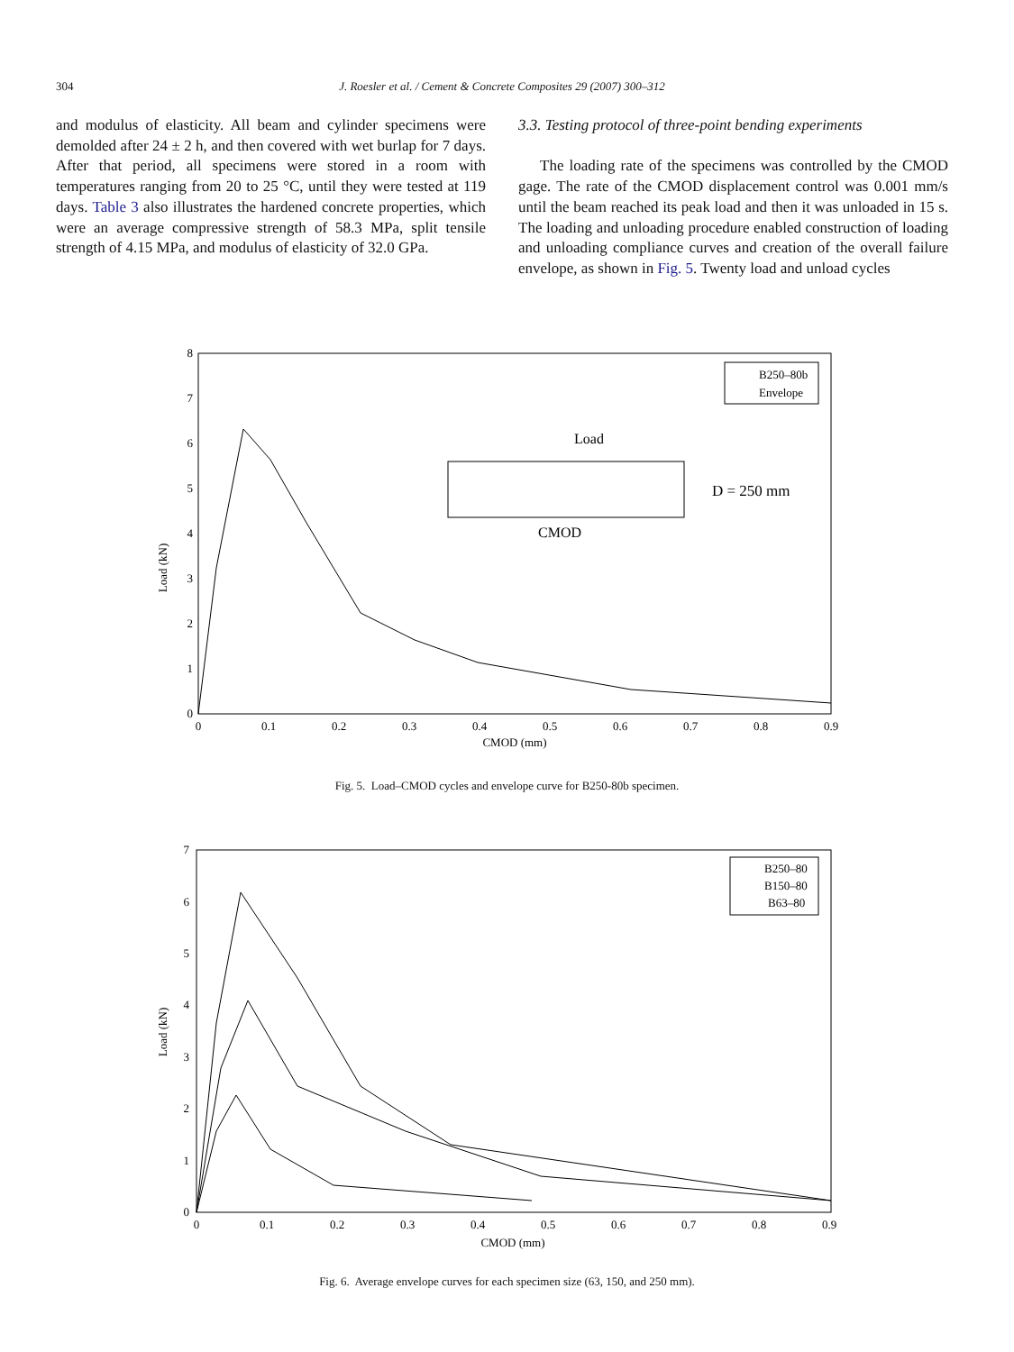304
J. Roesler et al. / Cement & Concrete Composites 29 (2007) 300–312
and modulus of elasticity. All beam and cylinder specimens were demolded after 24 ± 2 h, and then covered with wet burlap for 7 days. After that period, all specimens were stored in a room with temperatures ranging from 20 to 25 °C, until they were tested at 119 days. Table 3 also illustrates the hardened concrete properties, which were an average compressive strength of 58.3 MPa, split tensile strength of 4.15 MPa, and modulus of elasticity of 32.0 GPa.
3.3. Testing protocol of three-point bending experiments
The loading rate of the specimens was controlled by the CMOD gage. The rate of the CMOD displacement control was 0.001 mm/s until the beam reached its peak load and then it was unloaded in 15 s. The loading and unloading procedure enabled construction of loading and unloading compliance curves and creation of the overall failure envelope, as shown in Fig. 5. Twenty load and unload cycles
Load (kN)
0
1
2
3
4
5
6
7
8
0
0.1
0.2
0.3
0.4
0.5
0.6
0.7
0.8
0.9
CMOD (mm)
B250–80b
Envelope
Load
D = 250 mm
CMOD
Fig. 5. Load–CMOD cycles and envelope curve for B250-80b specimen.
Load (kN)
0
1
2
3
4
5
6
7
0
0.1
0.2
0.3
0.4
0.5
0.6
0.7
0.8
0.9
CMOD (mm)
B250–80
B150–80
B63–80
Fig. 6. Average envelope curves for each specimen size (63, 150, and 250 mm).